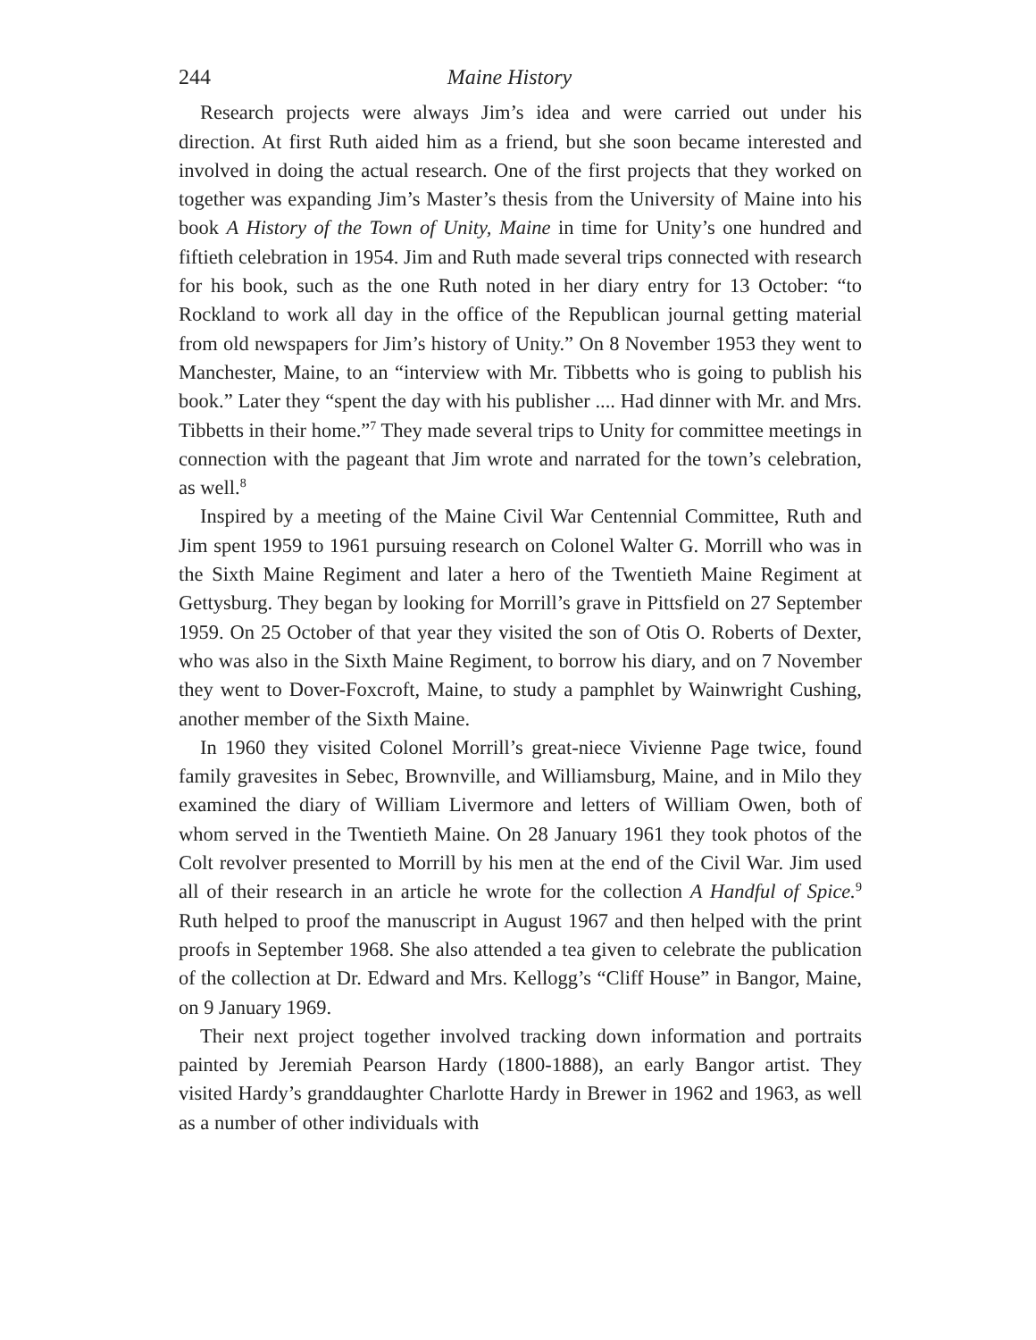244 Maine History
Research projects were always Jim’s idea and were carried out under his direction. At first Ruth aided him as a friend, but she soon became interested and involved in doing the actual research. One of the first projects that they worked on together was expanding Jim’s Master’s thesis from the University of Maine into his book A History of the Town of Unity, Maine in time for Unity’s one hundred and fiftieth celebration in 1954. Jim and Ruth made several trips connected with research for his book, such as the one Ruth noted in her diary entry for 13 October: “to Rockland to work all day in the office of the Republican journal getting material from old newspapers for Jim’s history of Unity.” On 8 November 1953 they went to Manchester, Maine, to an “interview with Mr. Tibbetts who is going to publish his book.” Later they “spent the day with his publisher .... Had dinner with Mr. and Mrs. Tibbetts in their home.”<sup>7</sup> They made several trips to Unity for committee meetings in connection with the pageant that Jim wrote and narrated for the town’s celebration, as well.<sup>8</sup>
Inspired by a meeting of the Maine Civil War Centennial Committee, Ruth and Jim spent 1959 to 1961 pursuing research on Colonel Walter G. Morrill who was in the Sixth Maine Regiment and later a hero of the Twentieth Maine Regiment at Gettysburg. They began by looking for Morrill’s grave in Pittsfield on 27 September 1959. On 25 October of that year they visited the son of Otis O. Roberts of Dexter, who was also in the Sixth Maine Regiment, to borrow his diary, and on 7 November they went to Dover-Foxcroft, Maine, to study a pamphlet by Wainwright Cushing, another member of the Sixth Maine.
In 1960 they visited Colonel Morrill’s great-niece Vivienne Page twice, found family gravesites in Sebec, Brownville, and Williamsburg, Maine, and in Milo they examined the diary of William Livermore and letters of William Owen, both of whom served in the Twentieth Maine. On 28 January 1961 they took photos of the Colt revolver presented to Morrill by his men at the end of the Civil War. Jim used all of their research in an article he wrote for the collection A Handful of Spice.<sup>9</sup> Ruth helped to proof the manuscript in August 1967 and then helped with the print proofs in September 1968. She also attended a tea given to celebrate the publication of the collection at Dr. Edward and Mrs. Kellogg’s “Cliff House” in Bangor, Maine, on 9 January 1969.
Their next project together involved tracking down information and portraits painted by Jeremiah Pearson Hardy (1800-1888), an early Bangor artist. They visited Hardy’s granddaughter Charlotte Hardy in Brewer in 1962 and 1963, as well as a number of other individuals with